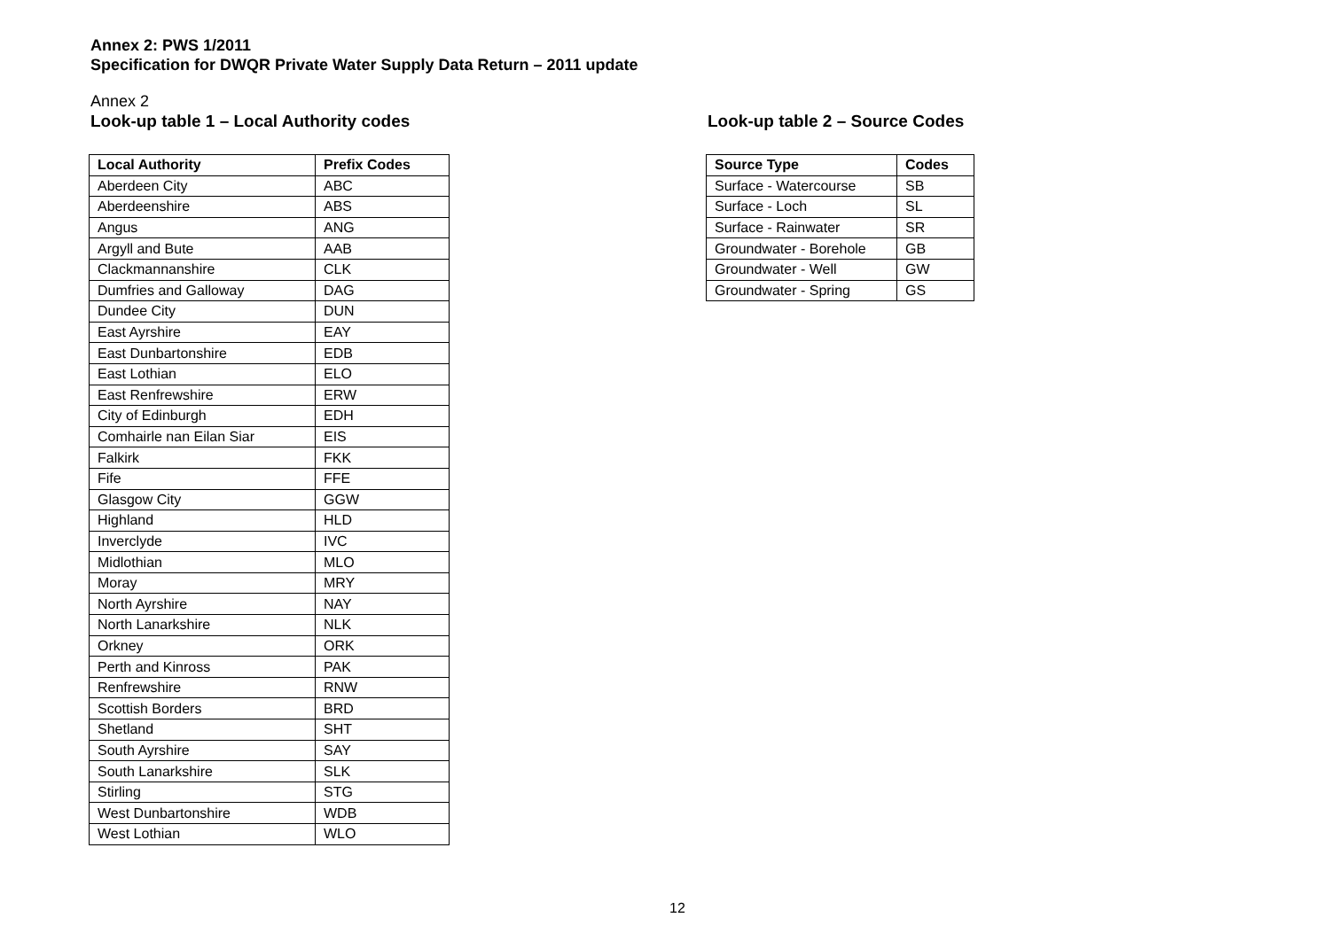Annex 2: PWS 1/2011
Specification for DWQR Private Water Supply Data Return – 2011 update
Annex 2
Look-up table 1 – Local Authority codes
| Local Authority | Prefix Codes |
| --- | --- |
| Aberdeen City | ABC |
| Aberdeenshire | ABS |
| Angus | ANG |
| Argyll and Bute | AAB |
| Clackmannanshire | CLK |
| Dumfries and Galloway | DAG |
| Dundee City | DUN |
| East Ayrshire | EAY |
| East Dunbartonshire | EDB |
| East Lothian | ELO |
| East Renfrewshire | ERW |
| City of Edinburgh | EDH |
| Comhairle nan Eilan Siar | EIS |
| Falkirk | FKK |
| Fife | FFE |
| Glasgow City | GGW |
| Highland | HLD |
| Inverclyde | IVC |
| Midlothian | MLO |
| Moray | MRY |
| North Ayrshire | NAY |
| North Lanarkshire | NLK |
| Orkney | ORK |
| Perth and Kinross | PAK |
| Renfrewshire | RNW |
| Scottish Borders | BRD |
| Shetland | SHT |
| South Ayrshire | SAY |
| South Lanarkshire | SLK |
| Stirling | STG |
| West Dunbartonshire | WDB |
| West Lothian | WLO |
Look-up table 2 – Source Codes
| Source Type | Codes |
| --- | --- |
| Surface - Watercourse | SB |
| Surface - Loch | SL |
| Surface - Rainwater | SR |
| Groundwater - Borehole | GB |
| Groundwater - Well | GW |
| Groundwater - Spring | GS |
12